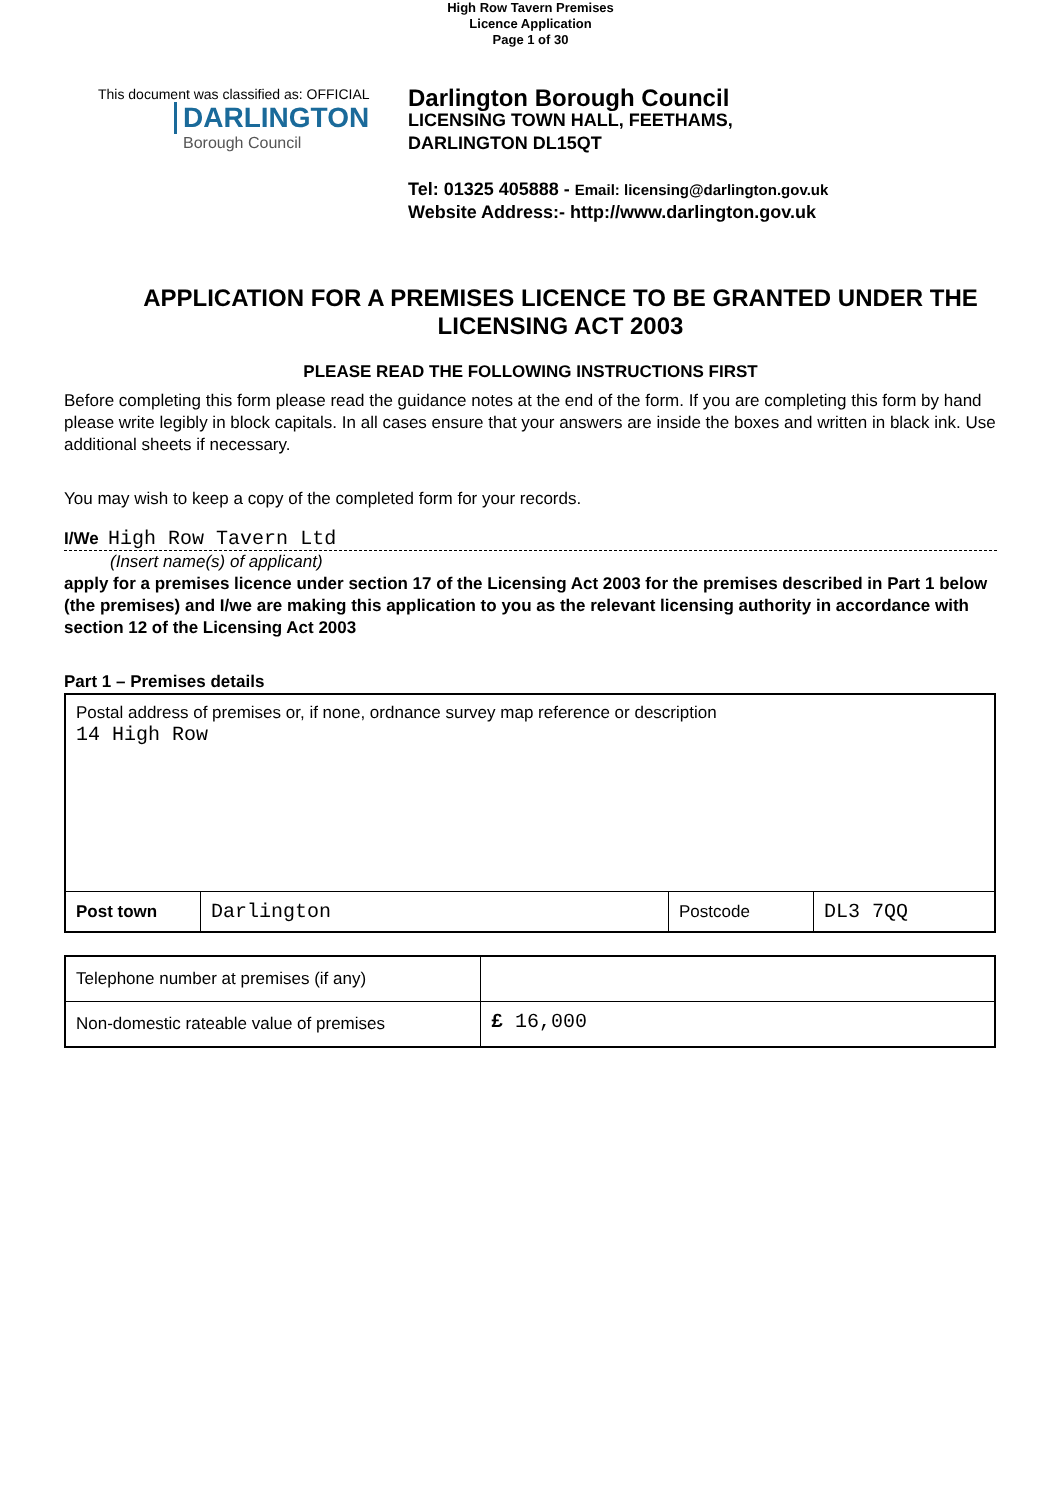High Row Tavern Premises
Licence Application
Page 1 of 30
This document was classified as: OFFICIAL
DARLINGTON
Borough Council
Darlington Borough Council
LICENSING TOWN HALL, FEETHAMS,
DARLINGTON DL15QT
Tel: 01325 405888 - Email: licensing@darlington.gov.uk
Website Address:- http://www.darlington.gov.uk
APPLICATION FOR A PREMISES LICENCE TO BE GRANTED UNDER THE LICENSING ACT 2003
PLEASE READ THE FOLLOWING INSTRUCTIONS FIRST
Before completing this form please read the guidance notes at the end of the form. If you are completing this form by hand please write legibly in block capitals. In all cases ensure that your answers are inside the boxes and written in black ink. Use additional sheets if necessary.
You may wish to keep a copy of the completed form for your records.
I/We High Row Tavern Ltd
(Insert name(s) of applicant)
apply for a premises licence under section 17 of the Licensing Act 2003 for the premises described in Part 1 below (the premises) and I/we are making this application to you as the relevant licensing authority in accordance with section 12 of the Licensing Act 2003
Part 1 – Premises details
| Postal address of premises or, if none, ordnance survey map reference or description 14 High Row | | | |
| Post town | Darlington | Postcode | DL3 7QQ |
| Telephone number at premises (if any) | |
| Non-domestic rateable value of premises | £ 16,000 |